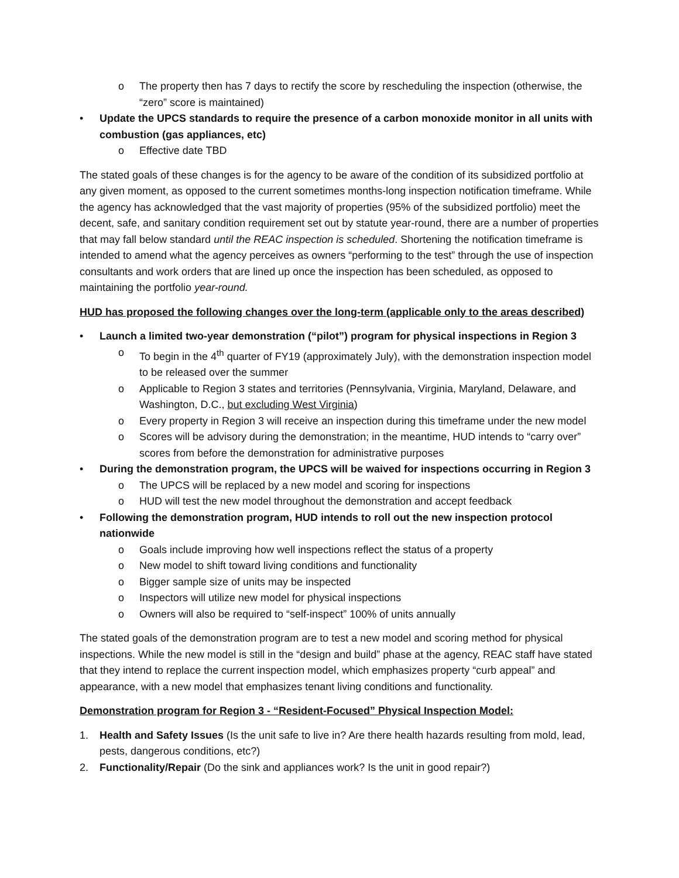o The property then has 7 days to rectify the score by rescheduling the inspection (otherwise, the “zero” score is maintained)
• Update the UPCS standards to require the presence of a carbon monoxide monitor in all units with combustion (gas appliances, etc)
o Effective date TBD
The stated goals of these changes is for the agency to be aware of the condition of its subsidized portfolio at any given moment, as opposed to the current sometimes months-long inspection notification timeframe. While the agency has acknowledged that the vast majority of properties (95% of the subsidized portfolio) meet the decent, safe, and sanitary condition requirement set out by statute year-round, there are a number of properties that may fall below standard until the REAC inspection is scheduled. Shortening the notification timeframe is intended to amend what the agency perceives as owners “performing to the test” through the use of inspection consultants and work orders that are lined up once the inspection has been scheduled, as opposed to maintaining the portfolio year-round.
HUD has proposed the following changes over the long-term (applicable only to the areas described)
• Launch a limited two-year demonstration (“pilot”) program for physical inspections in Region 3
o To begin in the 4<sup>th</sup> quarter of FY19 (approximately July), with the demonstration inspection model to be released over the summer
o Applicable to Region 3 states and territories (Pennsylvania, Virginia, Maryland, Delaware, and Washington, D.C., but excluding West Virginia)
o Every property in Region 3 will receive an inspection during this timeframe under the new model
o Scores will be advisory during the demonstration; in the meantime, HUD intends to “carry over” scores from before the demonstration for administrative purposes
• During the demonstration program, the UPCS will be waived for inspections occurring in Region 3
o The UPCS will be replaced by a new model and scoring for inspections
o HUD will test the new model throughout the demonstration and accept feedback
• Following the demonstration program, HUD intends to roll out the new inspection protocol nationwide
o Goals include improving how well inspections reflect the status of a property
o New model to shift toward living conditions and functionality
o Bigger sample size of units may be inspected
o Inspectors will utilize new model for physical inspections
o Owners will also be required to “self-inspect” 100% of units annually
The stated goals of the demonstration program are to test a new model and scoring method for physical inspections. While the new model is still in the “design and build” phase at the agency, REAC staff have stated that they intend to replace the current inspection model, which emphasizes property “curb appeal” and appearance, with a new model that emphasizes tenant living conditions and functionality.
Demonstration program for Region 3 - “Resident-Focused” Physical Inspection Model:
1. Health and Safety Issues (Is the unit safe to live in? Are there health hazards resulting from mold, lead, pests, dangerous conditions, etc?)
2. Functionality/Repair (Do the sink and appliances work? Is the unit in good repair?)